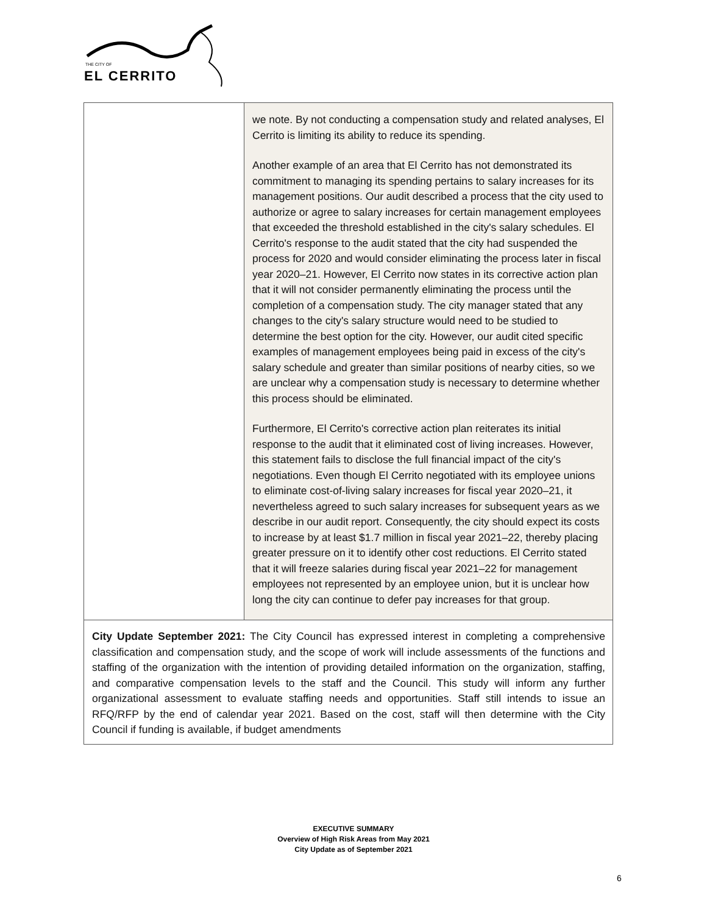THE CITY OF
EL CERRITO
| | we note. By not conducting a compensation study and related analyses, El Cerrito is limiting its ability to reduce its spending. Another example of an area that El Cerrito has not demonstrated its commitment to managing its spending pertains to salary increases for its management positions. Our audit described a process that the city used to authorize or agree to salary increases for certain management employees that exceeded the threshold established in the city's salary schedules. El Cerrito's response to the audit stated that the city had suspended the process for 2020 and would consider eliminating the process later in fiscal year 2020–21. However, El Cerrito now states in its corrective action plan that it will not consider permanently eliminating the process until the completion of a compensation study. The city manager stated that any changes to the city's salary structure would need to be studied to determine the best option for the city. However, our audit cited specific examples of management employees being paid in excess of the city's salary schedule and greater than similar positions of nearby cities, so we are unclear why a compensation study is necessary to determine whether this process should be eliminated. Furthermore, El Cerrito's corrective action plan reiterates its initial response to the audit that it eliminated cost of living increases. However, this statement fails to disclose the full financial impact of the city's negotiations. Even though El Cerrito negotiated with its employee unions to eliminate cost-of-living salary increases for fiscal year 2020–21, it nevertheless agreed to such salary increases for subsequent years as we describe in our audit report. Consequently, the city should expect its costs to increase by at least $1.7 million in fiscal year 2021–22, thereby placing greater pressure on it to identify other cost reductions. El Cerrito stated that it will freeze salaries during fiscal year 2021–22 for management employees not represented by an employee union, but it is unclear how long the city can continue to defer pay increases for that group. |
| City Update September 2021: The City Council has expressed interest in completing a comprehensive classification and compensation study, and the scope of work will include assessments of the functions and staffing of the organization with the intention of providing detailed information on the organization, staffing, and comparative compensation levels to the staff and the Council. This study will inform any further organizational assessment to evaluate staffing needs and opportunities. Staff still intends to issue an RFQ/RFP by the end of calendar year 2021. Based on the cost, staff will then determine with the City Council if funding is available, if budget amendments | |
EXECUTIVE SUMMARY
Overview of High Risk Areas from May 2021
City Update as of September 2021
6